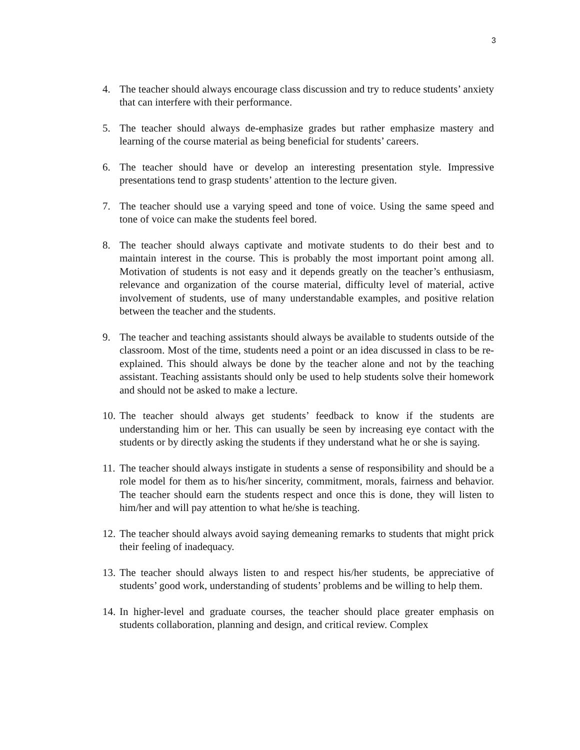3
4. The teacher should always encourage class discussion and try to reduce students’ anxiety that can interfere with their performance.
5. The teacher should always de-emphasize grades but rather emphasize mastery and learning of the course material as being beneficial for students’ careers.
6. The teacher should have or develop an interesting presentation style. Impressive presentations tend to grasp students’ attention to the lecture given.
7. The teacher should use a varying speed and tone of voice. Using the same speed and tone of voice can make the students feel bored.
8. The teacher should always captivate and motivate students to do their best and to maintain interest in the course. This is probably the most important point among all. Motivation of students is not easy and it depends greatly on the teacher’s enthusiasm, relevance and organization of the course material, difficulty level of material, active involvement of students, use of many understandable examples, and positive relation between the teacher and the students.
9. The teacher and teaching assistants should always be available to students outside of the classroom. Most of the time, students need a point or an idea discussed in class to be re-explained. This should always be done by the teacher alone and not by the teaching assistant. Teaching assistants should only be used to help students solve their homework and should not be asked to make a lecture.
10. The teacher should always get students’ feedback to know if the students are understanding him or her. This can usually be seen by increasing eye contact with the students or by directly asking the students if they understand what he or she is saying.
11. The teacher should always instigate in students a sense of responsibility and should be a role model for them as to his/her sincerity, commitment, morals, fairness and behavior. The teacher should earn the students respect and once this is done, they will listen to him/her and will pay attention to what he/she is teaching.
12. The teacher should always avoid saying demeaning remarks to students that might prick their feeling of inadequacy.
13. The teacher should always listen to and respect his/her students, be appreciative of students’ good work, understanding of students’ problems and be willing to help them.
14. In higher-level and graduate courses, the teacher should place greater emphasis on students collaboration, planning and design, and critical review. Complex